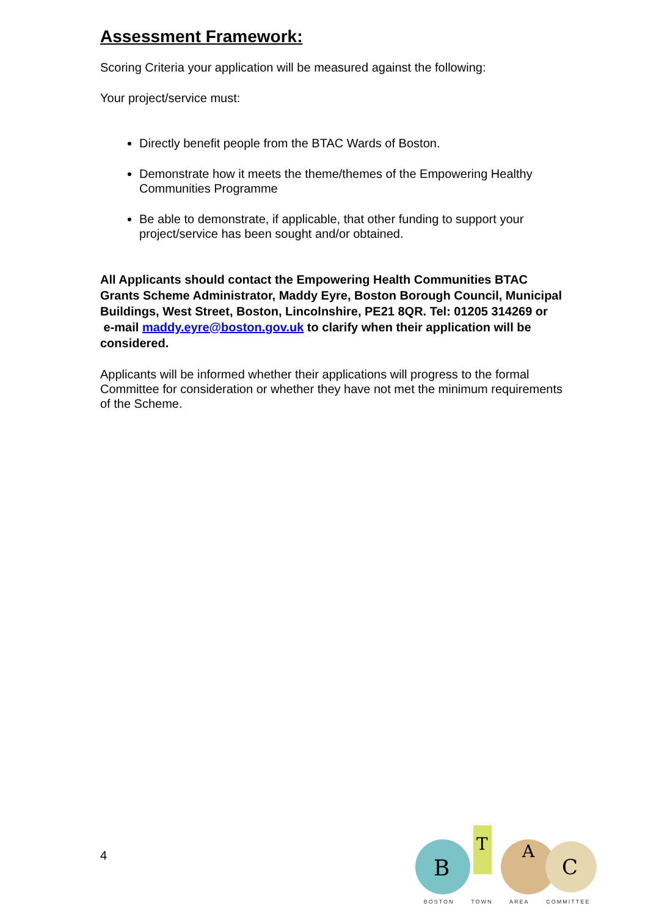Assessment Framework:
Scoring Criteria your application will be measured against the following:
Your project/service must:
Directly benefit people from the BTAC Wards of Boston.
Demonstrate how it meets the theme/themes of the Empowering Healthy Communities Programme
Be able to demonstrate, if applicable, that other funding to support your project/service has been sought and/or obtained.
All Applicants should contact the Empowering Health Communities BTAC Grants Scheme Administrator, Maddy Eyre, Boston Borough Council, Municipal Buildings, West Street, Boston, Lincolnshire, PE21 8QR. Tel: 01205 314269 or
e-mail maddy.eyre@boston.gov.uk to clarify when their application will be considered.
Applicants will be informed whether their applications will progress to the formal Committee for consideration or whether they have not met the minimum requirements of the Scheme.
4
B
T
A
C
BOSTON TOWN AREA COMMITTEE